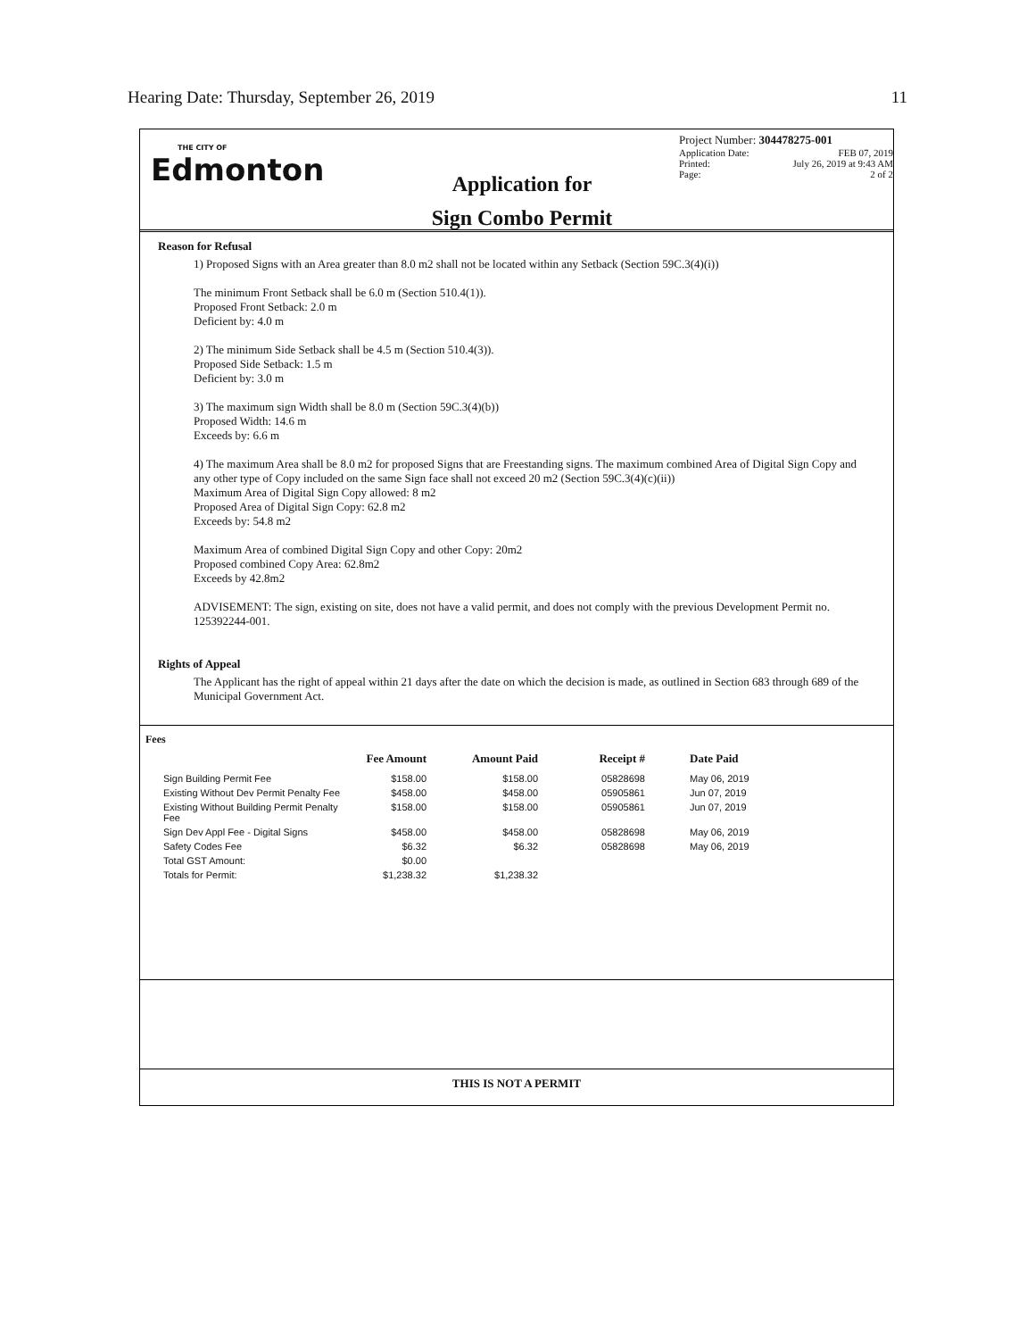Hearing Date: Thursday, September 26, 2019 11
THE CITY OF
Edmonton
Application for
Sign Combo Permit
Project Number: 304478275-001
Application Date: FEB 07, 2019
Printed: July 26, 2019 at 9:43 AM
Page: 2 of 2
Reason for Refusal
1) Proposed Signs with an Area greater than 8.0 m2 shall not be located within any Setback (Section 59C.3(4)(i))
The minimum Front Setback shall be 6.0 m (Section 510.4(1)).
Proposed Front Setback: 2.0 m
Deficient by: 4.0 m
2) The minimum Side Setback shall be 4.5 m (Section 510.4(3)).
Proposed Side Setback: 1.5 m
Deficient by: 3.0 m
3) The maximum sign Width shall be 8.0 m (Section 59C.3(4)(b))
Proposed Width: 14.6 m
Exceeds by: 6.6 m
4) The maximum Area shall be 8.0 m2 for proposed Signs that are Freestanding signs. The maximum combined Area of Digital Sign Copy and any other type of Copy included on the same Sign face shall not exceed 20 m2 (Section 59C.3(4)(c)(ii))
Maximum Area of Digital Sign Copy allowed: 8 m2
Proposed Area of Digital Sign Copy: 62.8 m2
Exceeds by: 54.8 m2
Maximum Area of combined Digital Sign Copy and other Copy: 20m2
Proposed combined Copy Area: 62.8m2
Exceeds by 42.8m2
ADVISEMENT: The sign, existing on site, does not have a valid permit, and does not comply with the previous Development Permit no. 125392244-001.
Rights of Appeal
The Applicant has the right of appeal within 21 days after the date on which the decision is made, as outlined in Section 683 through 689 of the Municipal Government Act.
Fees
| | Fee Amount | Amount Paid | Receipt # | Date Paid |
| --- | --- | --- | --- | --- |
| Sign Building Permit Fee | $158.00 | $158.00 | 05828698 | May 06, 2019 |
| Existing Without Dev Permit Penalty Fee | $458.00 | $458.00 | 05905861 | Jun 07, 2019 |
| Existing Without Building Permit Penalty Fee | $158.00 | $158.00 | 05905861 | Jun 07, 2019 |
| Sign Dev Appl Fee - Digital Signs | $458.00 | $458.00 | 05828698 | May 06, 2019 |
| Safety Codes Fee | $6.32 | $6.32 | 05828698 | May 06, 2019 |
| Total GST Amount: | $0.00 | | | |
| Totals for Permit: | $1,238.32 | $1,238.32 | | |
THIS IS NOT A PERMIT